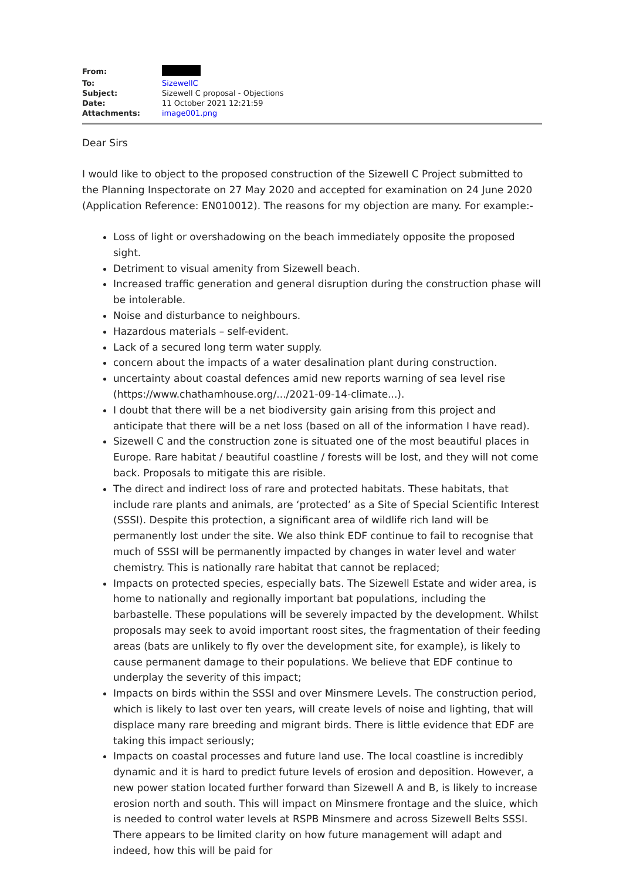| From: | |
| To: | SizewellC |
| Subject: | Sizewell C proposal - Objections |
| Date: | 11 October 2021 12:21:59 |
| Attachments: | image001.png |
Dear Sirs
I would like to object to the proposed construction of the Sizewell C Project submitted to the Planning Inspectorate on 27 May 2020 and accepted for examination on 24 June 2020 (Application Reference: EN010012). The reasons for my objection are many. For example:-
Loss of light or overshadowing on the beach immediately opposite the proposed sight.
Detriment to visual amenity from Sizewell beach.
Increased traffic generation and general disruption during the construction phase will be intolerable.
Noise and disturbance to neighbours.
Hazardous materials – self-evident.
Lack of a secured long term water supply.
concern about the impacts of a water desalination plant during construction.
uncertainty about coastal defences amid new reports warning of sea level rise (https://www.chathamhouse.org/.../2021-09-14-climate...).
I doubt that there will be a net biodiversity gain arising from this project and anticipate that there will be a net loss (based on all of the information I have read).
Sizewell C and the construction zone is situated one of the most beautiful places in Europe. Rare habitat / beautiful coastline / forests will be lost, and they will not come back. Proposals to mitigate this are risible.
The direct and indirect loss of rare and protected habitats. These habitats, that include rare plants and animals, are ‘protected’ as a Site of Special Scientific Interest (SSSI). Despite this protection, a significant area of wildlife rich land will be permanently lost under the site. We also think EDF continue to fail to recognise that much of SSSI will be permanently impacted by changes in water level and water chemistry. This is nationally rare habitat that cannot be replaced;
Impacts on protected species, especially bats. The Sizewell Estate and wider area, is home to nationally and regionally important bat populations, including the barbastelle. These populations will be severely impacted by the development. Whilst proposals may seek to avoid important roost sites, the fragmentation of their feeding areas (bats are unlikely to fly over the development site, for example), is likely to cause permanent damage to their populations. We believe that EDF continue to underplay the severity of this impact;
Impacts on birds within the SSSI and over Minsmere Levels. The construction period, which is likely to last over ten years, will create levels of noise and lighting, that will displace many rare breeding and migrant birds. There is little evidence that EDF are taking this impact seriously;
Impacts on coastal processes and future land use. The local coastline is incredibly dynamic and it is hard to predict future levels of erosion and deposition. However, a new power station located further forward than Sizewell A and B, is likely to increase erosion north and south. This will impact on Minsmere frontage and the sluice, which is needed to control water levels at RSPB Minsmere and across Sizewell Belts SSSI. There appears to be limited clarity on how future management will adapt and indeed, how this will be paid for